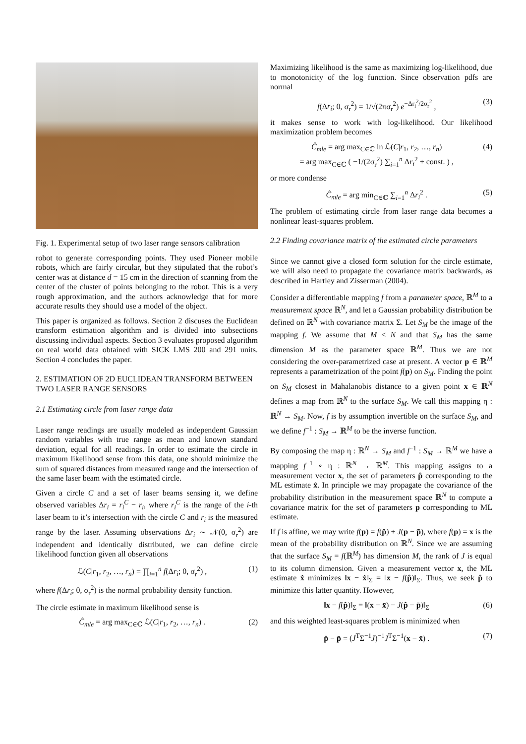Fig. 1. Experimental setup of two laser range sensors calibration
robot to generate corresponding points. They used Pioneer mobile robots, which are fairly circular, but they stipulated that the robot’s center was at distance d = 15 cm in the direction of scanning from the center of the cluster of points belonging to the robot. This is a very rough approximation, and the authors acknowledge that for more accurate results they should use a model of the object.
This paper is organized as follows. Section 2 discuses the Euclidean transform estimation algorithm and is divided into subsections discussing individual aspects. Section 3 evaluates proposed algorithm on real world data obtained with SICK LMS 200 and 291 units. Section 4 concludes the paper.
2. ESTIMATION OF 2D EUCLIDEAN TRANSFORM BETWEEN TWO LASER RANGE SENSORS
2.1 Estimating circle from laser range data
Laser range readings are usually modeled as independent Gaussian random variables with true range as mean and known standard deviation, equal for all readings. In order to estimate the circle in maximum likelihood sense from this data, one should minimize the sum of squared distances from measured range and the intersection of the same laser beam with the estimated circle.
Given a circle C and a set of laser beams sensing it, we define observed variables Δr<sub>i</sub> = r<sub>i</sub><sup>C</sup> − r<sub>i</sub>, where r<sub>i</sub><sup>C</sup> is the range of the i-th laser beam to it’s intersection with the circle C and r<sub>i</sub> is the measured range by the laser. Assuming observations Δr<sub>i</sub> ∼ 𝒩(0, σ<sub>r</sub><sup>2</sup>) are independent and identically distributed, we can define circle likelihood function given all observations
ℒ(C|r<sub>1</sub>, r<sub>2</sub>, …, r<sub>n</sub>) = ∏<sub>i=1</sub><sup>n</sup> f(Δr<sub>i</sub>; 0, σ<sub>r</sub><sup>2</sup>) , (1)
where f(Δr<sub>i</sub>; 0, σ<sub>r</sub><sup>2</sup>) is the normal probability density function.
The circle estimate in maximum likelihood sense is
Ĉ<sub>mle</sub> = arg max<sub>C∈ℂ</sub> ℒ(C|r<sub>1</sub>, r<sub>2</sub>, …, r<sub>n</sub>) . (2)
Maximizing likelihood is the same as maximizing log-likelihood, due to monotonicity of the log function. Since observation pdfs are normal
f(Δr<sub>i</sub>; 0, σ<sub>r</sub><sup>2</sup>) = 1/√(2πσ<sub>r</sub><sup>2</sup>) e<sup>−Δr<sub>i</sub><sup>2</sup>/2σ<sub>r</sub><sup>2</sup></sup> , (3)
it makes sense to work with log-likelihood. Our likelihood maximization problem becomes
Ĉ<sub>mle</sub> = arg max<sub>C∈ℂ</sub> ln ℒ(C|r<sub>1</sub>, r<sub>2</sub>, …, r<sub>n</sub>)
= arg max<sub>C∈ℂ</sub> ( −1/(2σ<sub>r</sub><sup>2</sup>) ∑<sub>i=1</sub><sup>n</sup> Δr<sub>i</sub><sup>2</sup> + const. ) , (4)
or more condense
Ĉ<sub>mle</sub> = arg min<sub>C∈ℂ</sub> ∑<sub>i=1</sub><sup>n</sup> Δr<sub>i</sub><sup>2</sup> . (5)
The problem of estimating circle from laser range data becomes a nonlinear least-squares problem.
2.2 Finding covariance matrix of the estimated circle parameters
Since we cannot give a closed form solution for the circle estimate, we will also need to propagate the covariance matrix backwards, as described in Hartley and Zisserman (2004).
Consider a differentiable mapping f from a parameter space, ℝ<sup>M</sup> to a measurement space ℝ<sup>N</sup>, and let a Gaussian probability distribution be defined on ℝ<sup>N</sup> with covariance matrix Σ. Let S<sub>M</sub> be the image of the mapping f. We assume that M < N and that S<sub>M</sub> has the same dimension M as the parameter space ℝ<sup>M</sup>. Thus we are not considering the over-parametrized case at present. A vector p ∈ ℝ<sup>M</sup> represents a parametrization of the point f(p) on S<sub>M</sub>. Finding the point on S<sub>M</sub> closest in Mahalanobis distance to a given point x ∈ ℝ<sup>N</sup> defines a map from ℝ<sup>N</sup> to the surface S<sub>M</sub>. We call this mapping η : ℝ<sup>N</sup> → S<sub>M</sub>. Now, f is by assumption invertible on the surface S<sub>M</sub>, and we define f<sup>−1</sup> : S<sub>M</sub> → ℝ<sup>M</sup> to be the inverse function.
By composing the map η : ℝ<sup>N</sup> → S<sub>M</sub> and f<sup>−1</sup> : S<sub>M</sub> → ℝ<sup>M</sup> we have a mapping f<sup>−1</sup> ∘ η : ℝ<sup>N</sup> → ℝ<sup>M</sup>. This mapping assigns to a measurement vector x, the set of parameters p̂ corresponding to the ML estimate x̂. In principle we may propagate the covariance of the probability distribution in the measurement space ℝ<sup>N</sup> to compute a covariance matrix for the set of parameters p corresponding to ML estimate.
If f is affine, we may write f(p) = f(p̄) + J(p − p̄), where f(p) = x is the mean of the probability distribution on ℝ<sup>N</sup>. Since we are assuming that the surface S<sub>M</sub> = f(ℝ<sup>M</sup>) has dimension M, the rank of J is equal to its column dimension. Given a measurement vector x, the ML estimate x̂ minimizes ‖x − x̂‖<sub>Σ</sub> = ‖x − f(p̂)‖<sub>Σ</sub>. Thus, we seek p̂ to minimize this latter quantity. However,
‖x − f(p̂)‖<sub>Σ</sub> = ‖(x − x̄) − J(p̂ − p̄)‖<sub>Σ</sub> (6)
and this weighted least-squares problem is minimized when
p̂ − p̄ = (J<sup>T</sup>Σ<sup>−1</sup>J)<sup>−1</sup>J<sup>T</sup>Σ<sup>−1</sup>(x − x̄) . (7)